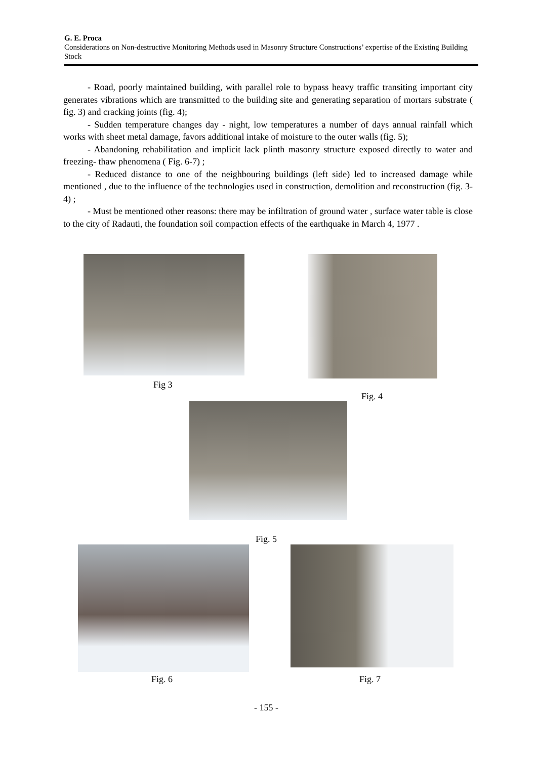G. E. Proca
Considerations on Non-destructive Monitoring Methods used in Masonry Structure Constructions’ expertise of the Existing Building Stock
- Road, poorly maintained building, with parallel role to bypass heavy traffic transiting important city generates vibrations which are transmitted to the building site and generating separation of mortars substrate ( fig. 3) and cracking joints (fig. 4);
- Sudden temperature changes day - night, low temperatures a number of days annual rainfall which works with sheet metal damage, favors additional intake of moisture to the outer walls (fig. 5);
- Abandoning rehabilitation and implicit lack plinth masonry structure exposed directly to water and freezing- thaw phenomena ( Fig. 6-7) ;
- Reduced distance to one of the neighbouring buildings (left side) led to increased damage while mentioned , due to the influence of the technologies used in construction, demolition and reconstruction (fig. 3-4) ;
- Must be mentioned other reasons: there may be infiltration of ground water , surface water table is close to the city of Radauti, the foundation soil compaction effects of the earthquake in March 4, 1977 .
Fig 3
Fig. 4
Fig. 5
Fig. 6 Fig. 7
- 155 -